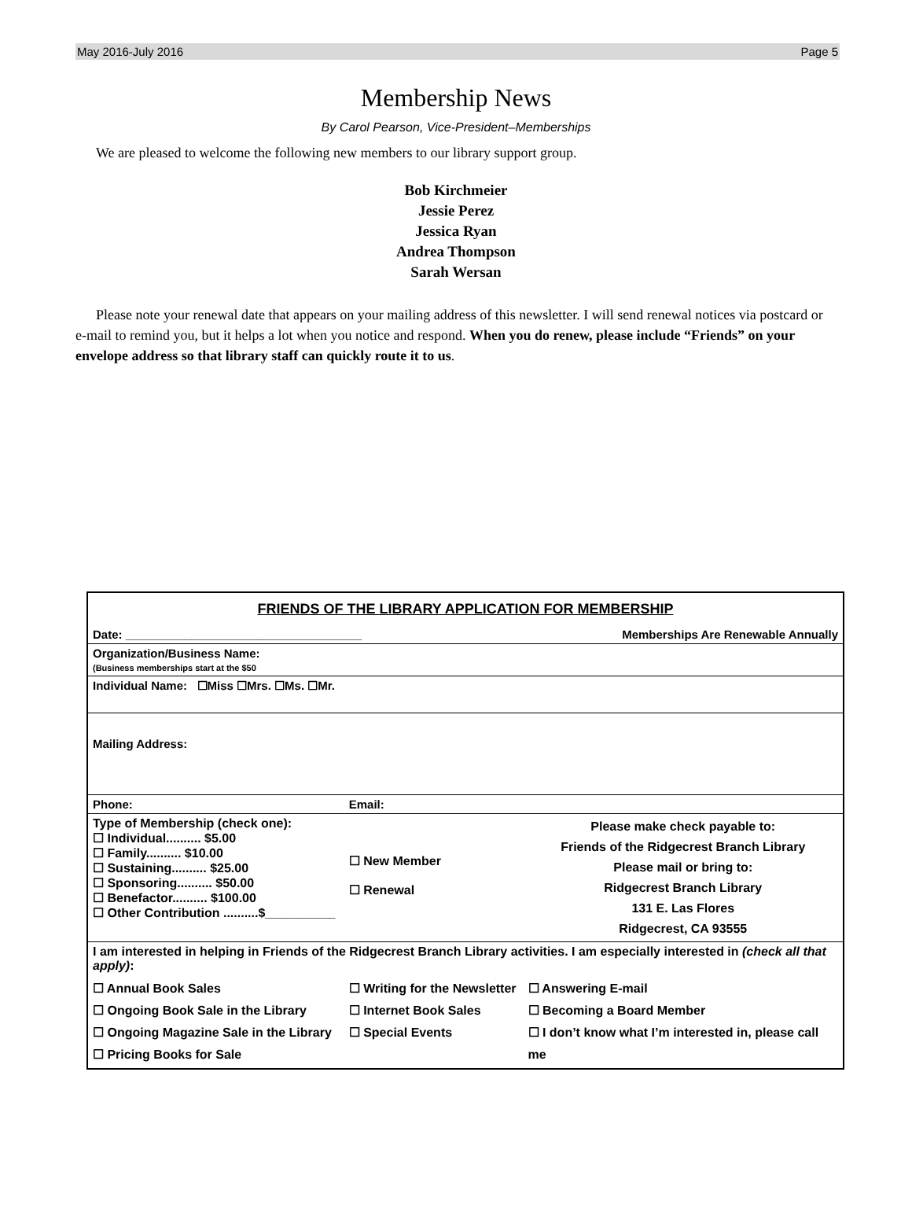May 2016-July 2016 Page 5
Membership News
By Carol Pearson, Vice-President–Memberships
We are pleased to welcome the following new members to our library support group.
Bob Kirchmeier
Jessie Perez
Jessica Ryan
Andrea Thompson
Sarah Wersan
Please note your renewal date that appears on your mailing address of this newsletter. I will send renewal notices via postcard or e-mail to remind you, but it helps a lot when you notice and respond. When you do renew, please include “Friends” on your envelope address so that library staff can quickly route it to us.
FRIENDS OF THE LIBRARY APPLICATION FOR MEMBERSHIP
| Date: ____________________________________ | | Memberships Are Renewable Annually |
| Organization/Business Name: (Business memberships start at the $50 | | |
| Individual Name: ☐Miss ☐Mrs. ☐Ms. ☐Mr. | | |
| Mailing Address: | | |
| Phone: | Email: | |
| Type of Membership (check one): ☐ Individual.......... $5.00 ☐ Family.......... $10.00 ☐ Sustaining.......... $25.00 ☐ Sponsoring.......... $50.00 ☐ Benefactor.......... $100.00 ☐ Other Contribution ..........$__________ | ☐ New Member ☐ Renewal | Please make check payable to: Friends of the Ridgecrest Branch Library Please mail or bring to: Ridgecrest Branch Library 131 E. Las Flores Ridgecrest, CA 93555 |
| I am interested in helping in Friends of the Ridgecrest Branch Library activities. I am especially interested in (check all that apply) : | | |
| ☐ Annual Book Sales ☐ Ongoing Book Sale in the Library ☐ Ongoing Magazine Sale in the Library ☐ Pricing Books for Sale | ☐ Writing for the Newsletter ☐ Internet Book Sales ☐ Special Events | ☐ Answering E-mail ☐ Becoming a Board Member ☐ I don’t know what I’m interested in, please call me |